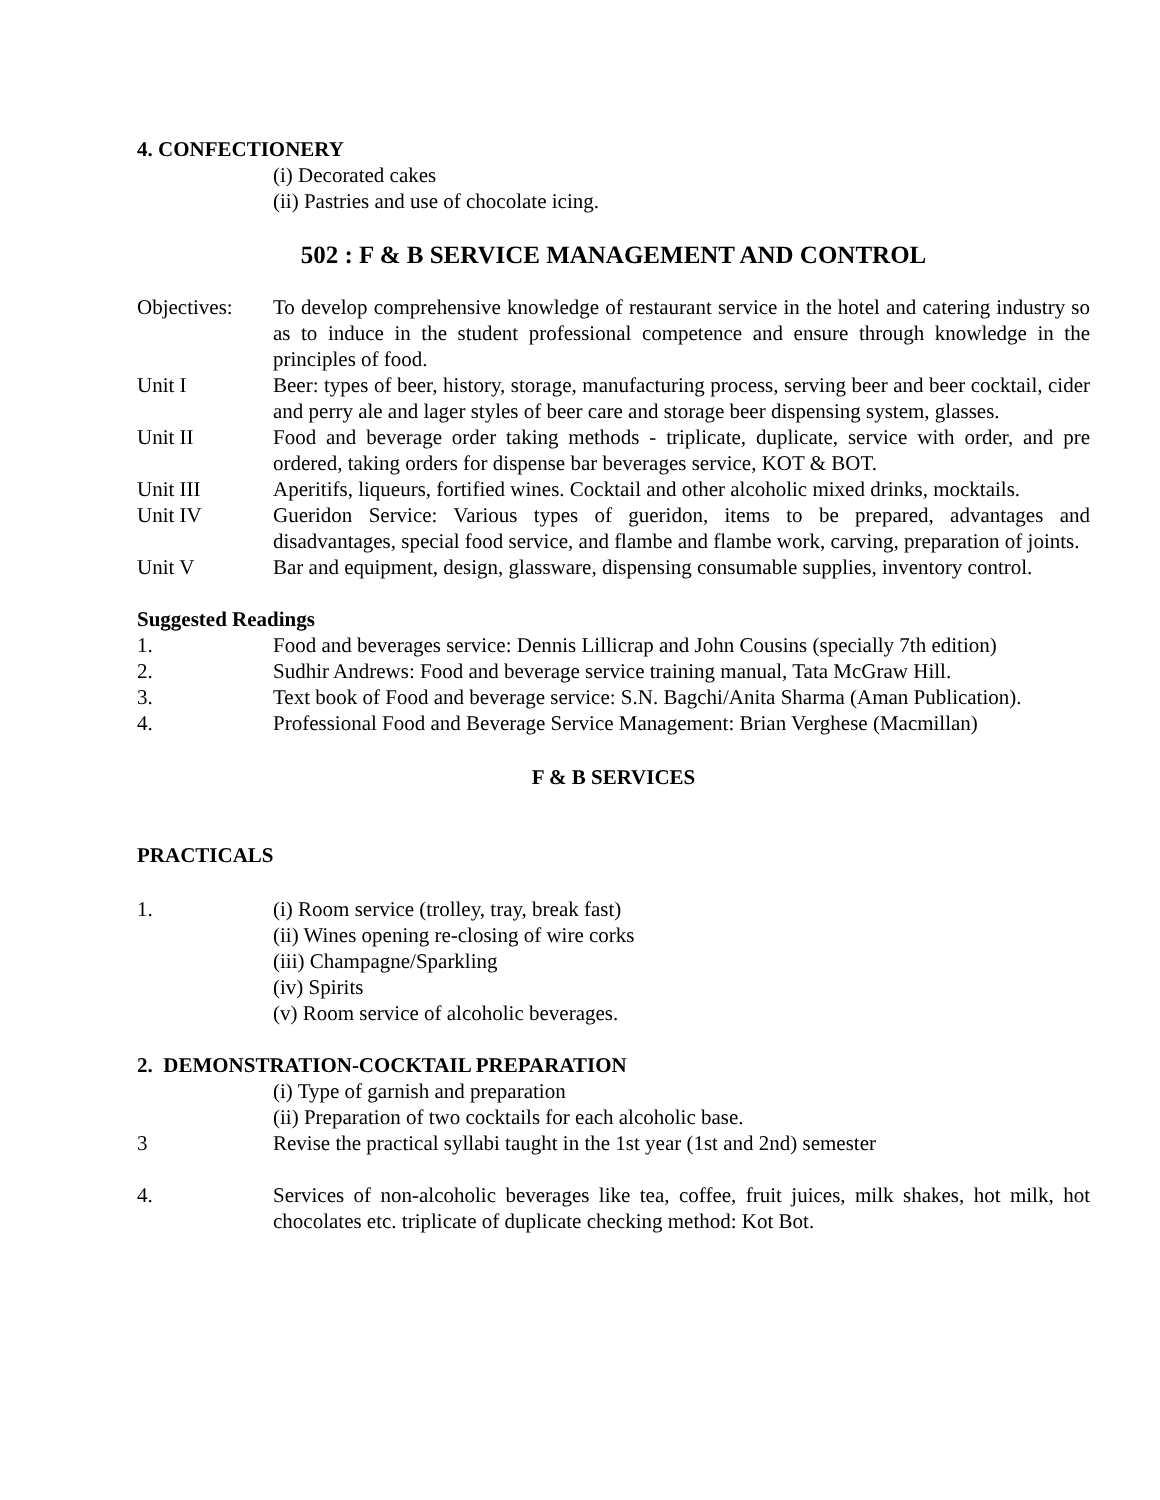4. CONFECTIONERY
(i) Decorated cakes
(ii) Pastries and use of chocolate icing.
502 : F & B SERVICE MANAGEMENT AND CONTROL
Objectives:
To develop comprehensive knowledge of restaurant service in the hotel and catering industry so as to induce in the student professional competence and ensure through knowledge in the principles of food.
Unit I Beer: types of beer, history, storage, manufacturing process, serving beer and beer cocktail, cider and perry ale and lager styles of beer care and storage beer dispensing system, glasses.
Unit II Food and beverage order taking methods - triplicate, duplicate, service with order, and pre ordered, taking orders for dispense bar beverages service, KOT & BOT.
Unit III Aperitifs, liqueurs, fortified wines. Cocktail and other alcoholic mixed drinks, mocktails.
Unit IV Gueridon Service: Various types of gueridon, items to be prepared, advantages and disadvantages, special food service, and flambe and flambe work, carving, preparation of joints.
Unit V Bar and equipment, design, glassware, dispensing consumable supplies, inventory control.
Suggested Readings
1. Food and beverages service: Dennis Lillicrap and John Cousins (specially 7th edition)
2. Sudhir Andrews: Food and beverage service training manual, Tata McGraw Hill.
3. Text book of Food and beverage service: S.N. Bagchi/Anita Sharma (Aman Publication).
4. Professional Food and Beverage Service Management: Brian Verghese (Macmillan)
F & B SERVICES
PRACTICALS
1. (i) Room service (trolley, tray, break fast)
(ii) Wines opening re-closing of wire corks
(iii) Champagne/Sparkling
(iv) Spirits
(v) Room service of alcoholic beverages.
2. DEMONSTRATION-COCKTAIL PREPARATION
(i) Type of garnish and preparation
(ii) Preparation of two cocktails for each alcoholic base.
3 Revise the practical syllabi taught in the 1st year (1st and 2nd) semester
4. Services of non-alcoholic beverages like tea, coffee, fruit juices, milk shakes, hot milk, hot chocolates etc. triplicate of duplicate checking method: Kot Bot.